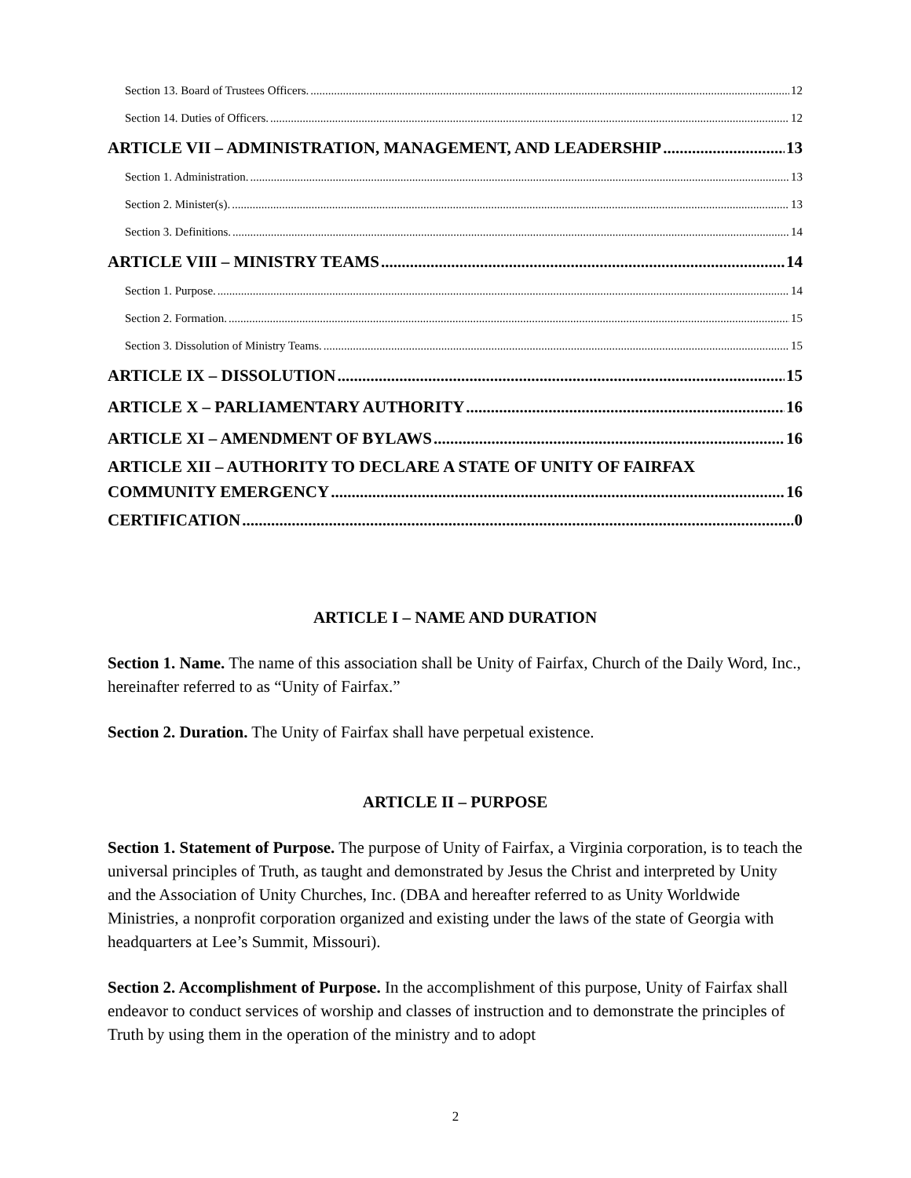Section 13. Board of Trustees Officers. 12
Section 14. Duties of Officers. 12
ARTICLE VII – ADMINISTRATION, MANAGEMENT, AND LEADERSHIP 13
Section 1. Administration. 13
Section 2. Minister(s). 13
Section 3. Definitions. 14
ARTICLE VIII – MINISTRY TEAMS 14
Section 1. Purpose. 14
Section 2. Formation. 15
Section 3. Dissolution of Ministry Teams. 15
ARTICLE IX – DISSOLUTION 15
ARTICLE X – PARLIAMENTARY AUTHORITY 16
ARTICLE XI – AMENDMENT OF BYLAWS 16
ARTICLE XII – AUTHORITY TO DECLARE A STATE OF UNITY OF FAIRFAX
COMMUNITY EMERGENCY 16
CERTIFICATION 0
ARTICLE I – NAME AND DURATION
Section 1. Name. The name of this association shall be Unity of Fairfax, Church of the Daily Word, Inc., hereinafter referred to as “Unity of Fairfax.”
Section 2. Duration. The Unity of Fairfax shall have perpetual existence.
ARTICLE II – PURPOSE
Section 1. Statement of Purpose. The purpose of Unity of Fairfax, a Virginia corporation, is to teach the universal principles of Truth, as taught and demonstrated by Jesus the Christ and interpreted by Unity and the Association of Unity Churches, Inc. (DBA and hereafter referred to as Unity Worldwide Ministries, a nonprofit corporation organized and existing under the laws of the state of Georgia with headquarters at Lee’s Summit, Missouri).
Section 2. Accomplishment of Purpose. In the accomplishment of this purpose, Unity of Fairfax shall endeavor to conduct services of worship and classes of instruction and to demonstrate the principles of Truth by using them in the operation of the ministry and to adopt
2